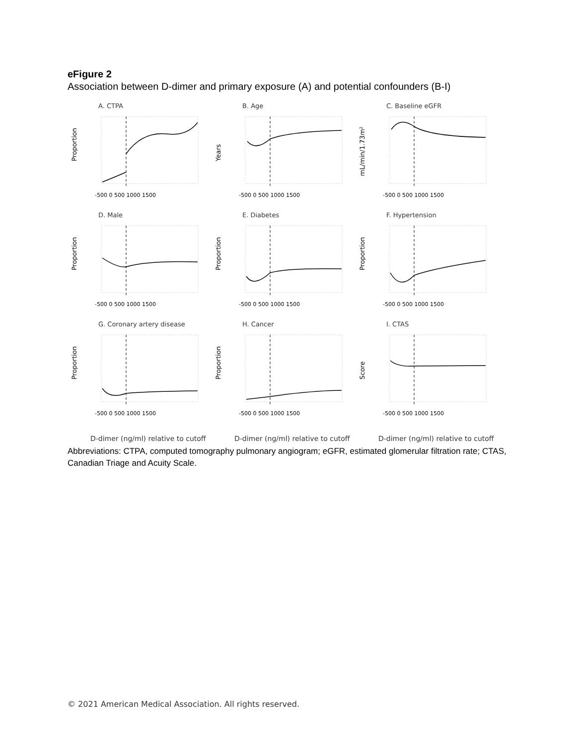eFigure 2
Association between D-dimer and primary exposure (A) and potential confounders (B-I)
A. CTPA
Proportion
-500 0 500 1000 1500
B. Age
Years
-500 0 500 1000 1500
C. Baseline eGFR
mL/min/1.73m2
-500 0 500 1000 1500
D. Male
Proportion
-500 0 500 1000 1500
E. Diabetes
Proportion
-500 0 500 1000 1500
F. Hypertension
Proportion
-500 0 500 1000 1500
G. Coronary artery disease
Proportion
-500 0 500 1000 1500
H. Cancer
Proportion
-500 0 500 1000 1500
I. CTAS
Score
-500 0 500 1000 1500
D-dimer (ng/ml) relative to cutoff
D-dimer (ng/ml) relative to cutoff
D-dimer (ng/ml) relative to cutoff
Abbreviations: CTPA, computed tomography pulmonary angiogram; eGFR, estimated glomerular filtration rate; CTAS, Canadian Triage and Acuity Scale.
© 2021 American Medical Association. All rights reserved.